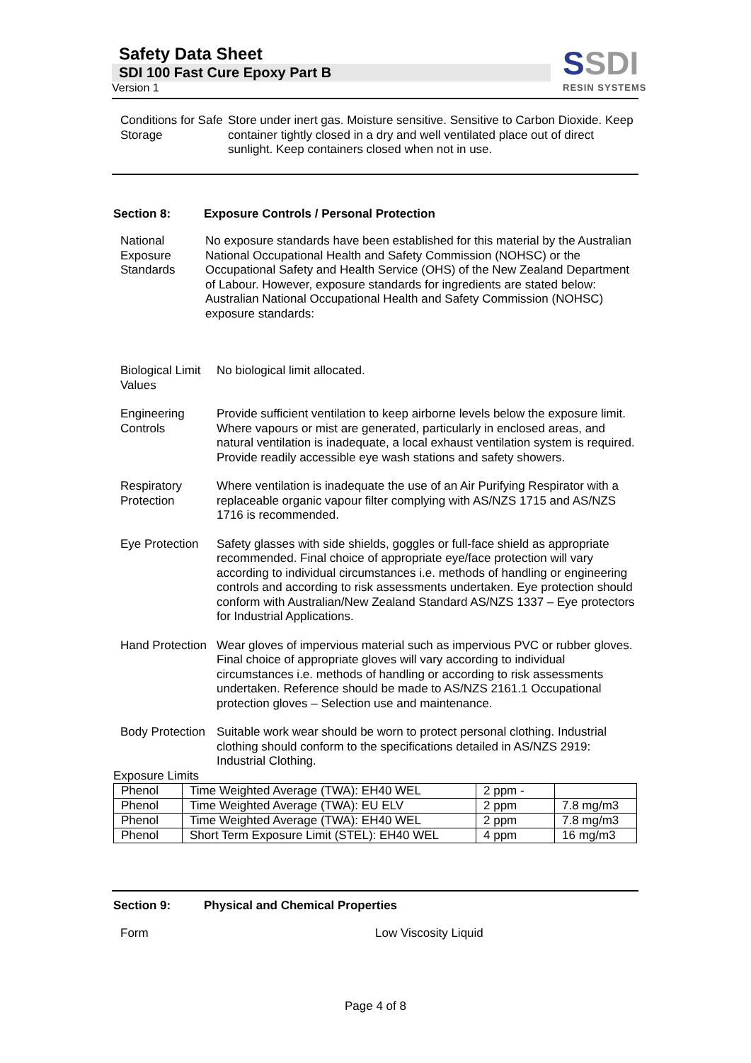Safety Data Sheet
SDI 100 Fast Cure Epoxy Part B
Version 1
SSDI
RESIN SYSTEMS
Conditions for Safe Storage
Store under inert gas. Moisture sensitive. Sensitive to Carbon Dioxide. Keep container tightly closed in a dry and well ventilated place out of direct sunlight. Keep containers closed when not in use.
Section 8: Exposure Controls / Personal Protection
National Exposure Standards
No exposure standards have been established for this material by the Australian National Occupational Health and Safety Commission (NOHSC) or the Occupational Safety and Health Service (OHS) of the New Zealand Department of Labour. However, exposure standards for ingredients are stated below:
Australian National Occupational Health and Safety Commission (NOHSC) exposure standards:
Biological Limit Values
No biological limit allocated.
Engineering Controls
Provide sufficient ventilation to keep airborne levels below the exposure limit. Where vapours or mist are generated, particularly in enclosed areas, and natural ventilation is inadequate, a local exhaust ventilation system is required.
Provide readily accessible eye wash stations and safety showers.
Respiratory Protection
Where ventilation is inadequate the use of an Air Purifying Respirator with a replaceable organic vapour filter complying with AS/NZS 1715 and AS/NZS 1716 is recommended.
Eye Protection
Safety glasses with side shields, goggles or full-face shield as appropriate recommended. Final choice of appropriate eye/face protection will vary according to individual circumstances i.e. methods of handling or engineering controls and according to risk assessments undertaken. Eye protection should conform with Australian/New Zealand Standard AS/NZS 1337 – Eye protectors for Industrial Applications.
Hand Protection
Wear gloves of impervious material such as impervious PVC or rubber gloves. Final choice of appropriate gloves will vary according to individual circumstances i.e. methods of handling or according to risk assessments undertaken. Reference should be made to AS/NZS 2161.1 Occupational protection gloves – Selection use and maintenance.
Body Protection
Suitable work wear should be worn to protect personal clothing. Industrial clothing should conform to the specifications detailed in AS/NZS 2919: Industrial Clothing.
Exposure Limits
| Phenol | Time Weighted Average (TWA): EH40 WEL | 2 ppm - | |
| Phenol | Time Weighted Average (TWA): EU ELV | 2 ppm | 7.8 mg/m3 |
| Phenol | Time Weighted Average (TWA): EH40 WEL | 2 ppm | 7.8 mg/m3 |
| Phenol | Short Term Exposure Limit (STEL): EH40 WEL | 4 ppm | 16 mg/m3 |
Section 9: Physical and Chemical Properties
Form Low Viscosity Liquid
Page 4 of 8